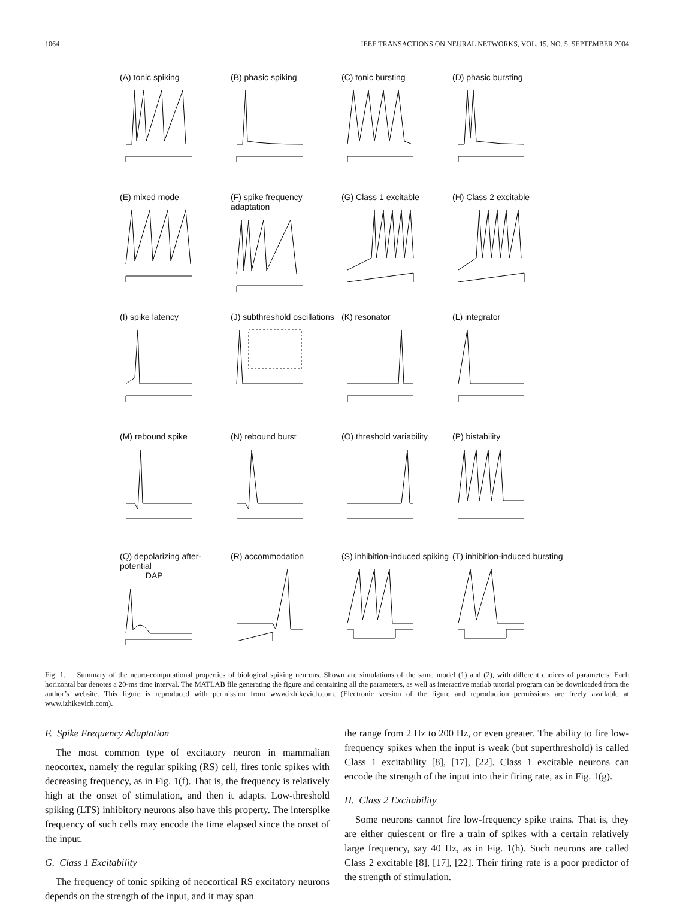1064 IEEE TRANSACTIONS ON NEURAL NETWORKS, VOL. 15, NO. 5, SEPTEMBER 2004
(A) tonic spiking
(B) phasic spiking
(C) tonic bursting
(D) phasic bursting
(E) mixed mode
(F) spike frequency adaptation
(G) Class 1 excitable
(H) Class 2 excitable
(I) spike latency
(J) subthreshold oscillations
(K) resonator
(L) integrator
(M) rebound spike
(N) rebound burst
(O) threshold variability
(P) bistability
(Q) depolarizing after-potential
DAP
(R) accommodation
(S) inhibition-induced spiking
(T) inhibition-induced bursting
Fig. 1. Summary of the neuro-computational properties of biological spiking neurons. Shown are simulations of the same model (1) and (2), with different choices of parameters. Each horizontal bar denotes a 20-ms time interval. The MATLAB file generating the figure and containing all the parameters, as well as interactive matlab tutorial program can be downloaded from the author’s website. This figure is reproduced with permission from www.izhikevich.com. (Electronic version of the figure and reproduction permissions are freely available at www.izhikevich.com).
F. Spike Frequency Adaptation
The most common type of excitatory neuron in mammalian neocortex, namely the regular spiking (RS) cell, fires tonic spikes with decreasing frequency, as in Fig. 1(f). That is, the frequency is relatively high at the onset of stimulation, and then it adapts. Low-threshold spiking (LTS) inhibitory neurons also have this property. The interspike frequency of such cells may encode the time elapsed since the onset of the input.
G. Class 1 Excitability
The frequency of tonic spiking of neocortical RS excitatory neurons depends on the strength of the input, and it may span
the range from 2 Hz to 200 Hz, or even greater. The ability to fire low-frequency spikes when the input is weak (but superthreshold) is called Class 1 excitability [8], [17], [22]. Class 1 excitable neurons can encode the strength of the input into their firing rate, as in Fig. 1(g).
H. Class 2 Excitability
Some neurons cannot fire low-frequency spike trains. That is, they are either quiescent or fire a train of spikes with a certain relatively large frequency, say 40 Hz, as in Fig. 1(h). Such neurons are called Class 2 excitable [8], [17], [22]. Their firing rate is a poor predictor of the strength of stimulation.